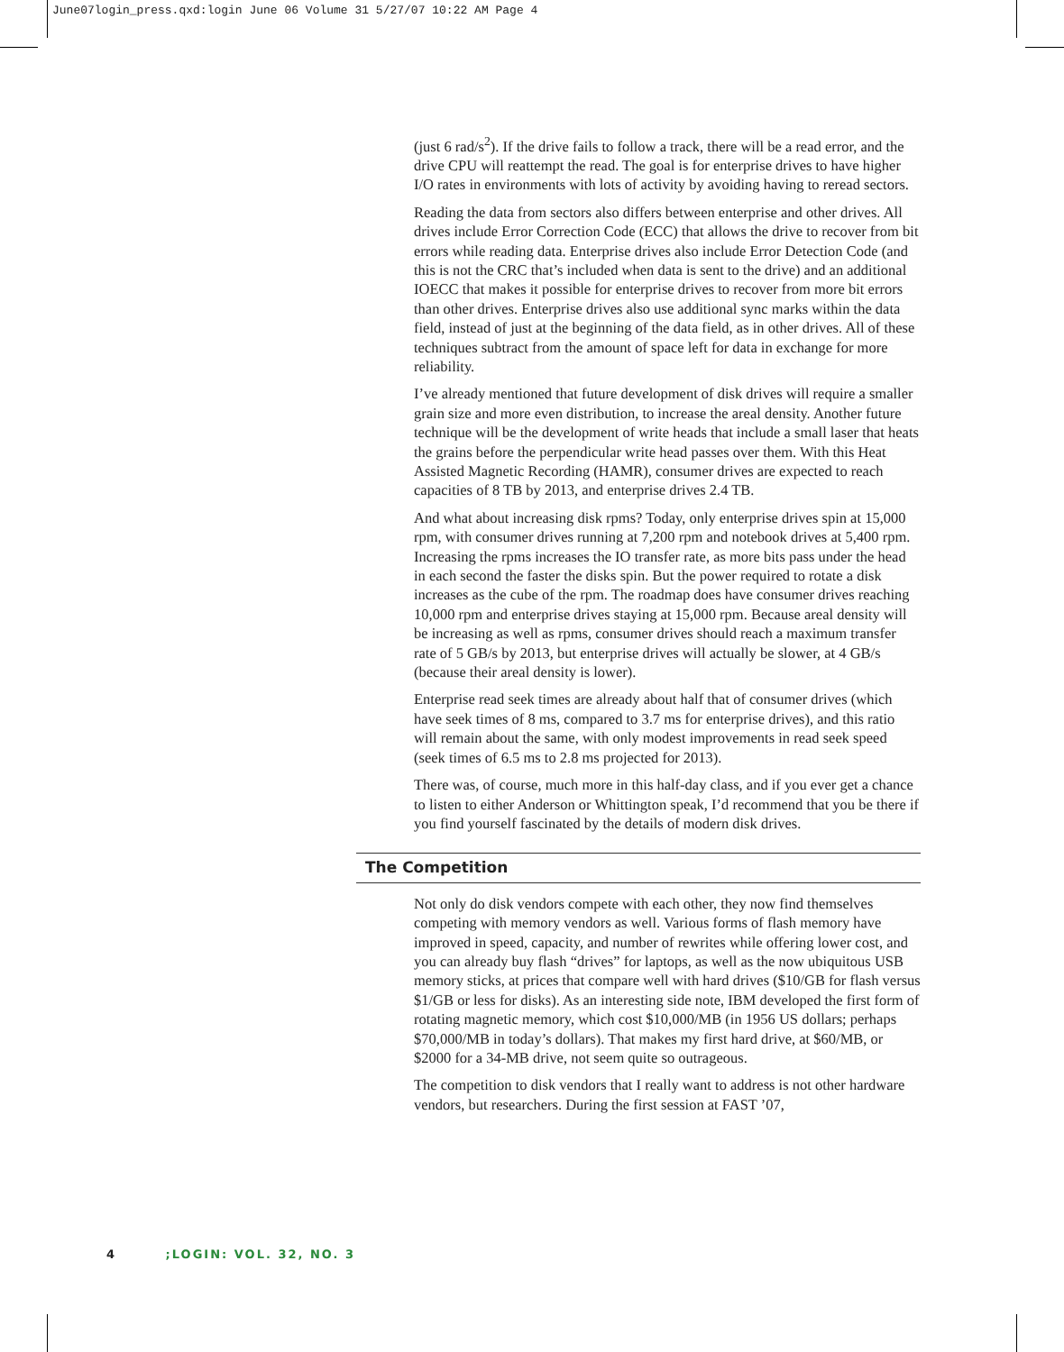June07login_press.qxd:login June 06 Volume 31 5/27/07 10:22 AM Page 4
(just 6 rad/s<sup>2</sup>). If the drive fails to follow a track, there will be a read error, and the drive CPU will reattempt the read. The goal is for enterprise drives to have higher I/O rates in environments with lots of activity by avoiding having to reread sectors.
Reading the data from sectors also differs between enterprise and other drives. All drives include Error Correction Code (ECC) that allows the drive to recover from bit errors while reading data. Enterprise drives also include Error Detection Code (and this is not the CRC that’s included when data is sent to the drive) and an additional IOECC that makes it possible for enterprise drives to recover from more bit errors than other drives. Enterprise drives also use additional sync marks within the data field, instead of just at the beginning of the data field, as in other drives. All of these techniques subtract from the amount of space left for data in exchange for more reliability.
I’ve already mentioned that future development of disk drives will require a smaller grain size and more even distribution, to increase the areal density. Another future technique will be the development of write heads that include a small laser that heats the grains before the perpendicular write head passes over them. With this Heat Assisted Magnetic Recording (HAMR), consumer drives are expected to reach capacities of 8 TB by 2013, and enterprise drives 2.4 TB.
And what about increasing disk rpms? Today, only enterprise drives spin at 15,000 rpm, with consumer drives running at 7,200 rpm and notebook drives at 5,400 rpm. Increasing the rpms increases the IO transfer rate, as more bits pass under the head in each second the faster the disks spin. But the power required to rotate a disk increases as the cube of the rpm. The roadmap does have consumer drives reaching 10,000 rpm and enterprise drives staying at 15,000 rpm. Because areal density will be increasing as well as rpms, consumer drives should reach a maximum transfer rate of 5 GB/s by 2013, but enterprise drives will actually be slower, at 4 GB/s (because their areal density is lower).
Enterprise read seek times are already about half that of consumer drives (which have seek times of 8 ms, compared to 3.7 ms for enterprise drives), and this ratio will remain about the same, with only modest improvements in read seek speed (seek times of 6.5 ms to 2.8 ms projected for 2013).
There was, of course, much more in this half-day class, and if you ever get a chance to listen to either Anderson or Whittington speak, I’d recommend that you be there if you find yourself fascinated by the details of modern disk drives.
The Competition
Not only do disk vendors compete with each other, they now find themselves competing with memory vendors as well. Various forms of flash memory have improved in speed, capacity, and number of rewrites while offering lower cost, and you can already buy flash “drives” for laptops, as well as the now ubiquitous USB memory sticks, at prices that compare well with hard drives ($10/GB for flash versus $1/GB or less for disks). As an interesting side note, IBM developed the first form of rotating magnetic memory, which cost $10,000/MB (in 1956 US dollars; perhaps $70,000/MB in today’s dollars). That makes my first hard drive, at $60/MB, or $2000 for a 34-MB drive, not seem quite so outrageous.
The competition to disk vendors that I really want to address is not other hardware vendors, but researchers. During the first session at FAST ’07,
4 ;LOGIN: VOL. 32, NO. 3